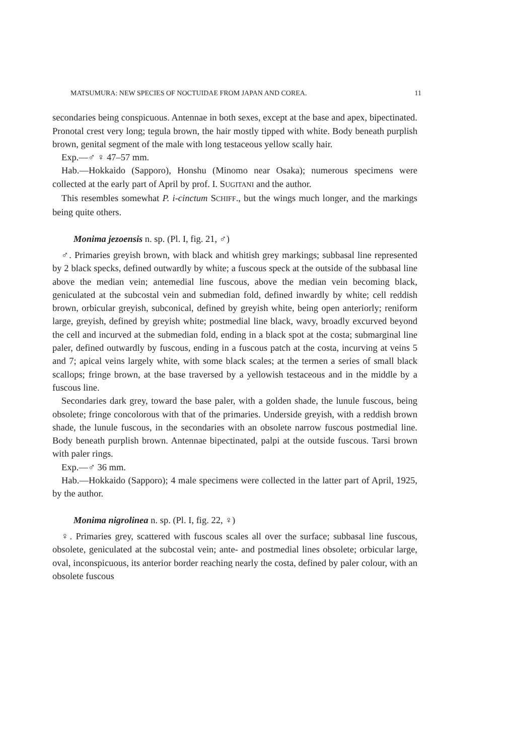MATSUMURA: NEW SPECIES OF NOCTUIDAE FROM JAPAN AND COREA. 11
secondaries being conspicuous. Antennae in both sexes, except at the base and apex, bipectinated. Pronotal crest very long; tegula brown, the hair mostly tipped with white. Body beneath purplish brown, genital segment of the male with long testaceous yellow scally hair.
Exp.—♂ ♀ 47–57 mm.
Hab.—Hokkaido (Sapporo), Honshu (Minomo near Osaka); numerous specimens were collected at the early part of April by prof. I. SUGITANI and the author.
This resembles somewhat P. i-cinctum SCHIFF., but the wings much longer, and the markings being quite others.
Monima jezoensis n. sp. (Pl. I, fig. 21, ♂)
♂. Primaries greyish brown, with black and whitish grey markings; subbasal line represented by 2 black specks, defined outwardly by white; a fuscous speck at the outside of the subbasal line above the median vein; antemedial line fuscous, above the median vein becoming black, geniculated at the subcostal vein and submedian fold, defined inwardly by white; cell reddish brown, orbicular greyish, subconical, defined by greyish white, being open anteriorly; reniform large, greyish, defined by greyish white; postmedial line black, wavy, broadly excurved beyond the cell and incurved at the submedian fold, ending in a black spot at the costa; submarginal line paler, defined outwardly by fuscous, ending in a fuscous patch at the costa, incurving at veins 5 and 7; apical veins largely white, with some black scales; at the termen a series of small black scallops; fringe brown, at the base traversed by a yellowish testaceous and in the middle by a fuscous line.
Secondaries dark grey, toward the base paler, with a golden shade, the lunule fuscous, being obsolete; fringe concolorous with that of the primaries. Underside greyish, with a reddish brown shade, the lunule fuscous, in the secondaries with an obsolete narrow fuscous postmedial line. Body beneath purplish brown. Antennae bipectinated, palpi at the outside fuscous. Tarsi brown with paler rings.
Exp.—♂ 36 mm.
Hab.—Hokkaido (Sapporo); 4 male specimens were collected in the latter part of April, 1925, by the author.
Monima nigrolinea n. sp. (Pl. I, fig. 22, ♀)
♀. Primaries grey, scattered with fuscous scales all over the surface; subbasal line fuscous, obsolete, geniculated at the subcostal vein; ante- and postmedial lines obsolete; orbicular large, oval, inconspicuous, its anterior border reaching nearly the costa, defined by paler colour, with an obsolete fuscous